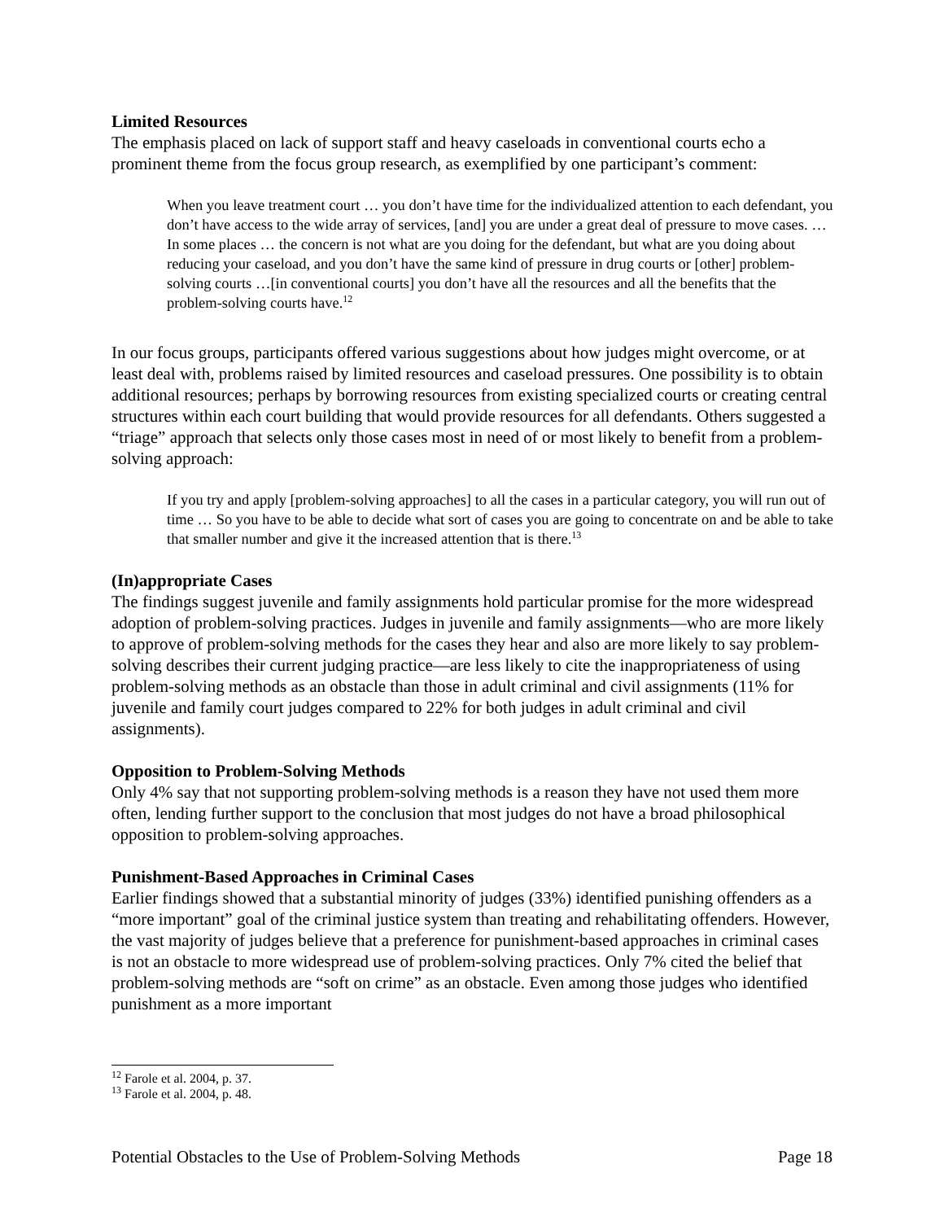Limited Resources
The emphasis placed on lack of support staff and heavy caseloads in conventional courts echo a prominent theme from the focus group research, as exemplified by one participant’s comment:
When you leave treatment court … you don’t have time for the individualized attention to each defendant, you don’t have access to the wide array of services, [and] you are under a great deal of pressure to move cases. … In some places … the concern is not what are you doing for the defendant, but what are you doing about reducing your caseload, and you don’t have the same kind of pressure in drug courts or [other] problem-solving courts …[in conventional courts] you don’t have all the resources and all the benefits that the problem-solving courts have.<sup>12</sup>
In our focus groups, participants offered various suggestions about how judges might overcome, or at least deal with, problems raised by limited resources and caseload pressures. One possibility is to obtain additional resources; perhaps by borrowing resources from existing specialized courts or creating central structures within each court building that would provide resources for all defendants. Others suggested a “triage” approach that selects only those cases most in need of or most likely to benefit from a problem-solving approach:
If you try and apply [problem-solving approaches] to all the cases in a particular category, you will run out of time … So you have to be able to decide what sort of cases you are going to concentrate on and be able to take that smaller number and give it the increased attention that is there.<sup>13</sup>
(In)appropriate Cases
The findings suggest juvenile and family assignments hold particular promise for the more widespread adoption of problem-solving practices. Judges in juvenile and family assignments—who are more likely to approve of problem-solving methods for the cases they hear and also are more likely to say problem-solving describes their current judging practice—are less likely to cite the inappropriateness of using problem-solving methods as an obstacle than those in adult criminal and civil assignments (11% for juvenile and family court judges compared to 22% for both judges in adult criminal and civil assignments).
Opposition to Problem-Solving Methods
Only 4% say that not supporting problem-solving methods is a reason they have not used them more often, lending further support to the conclusion that most judges do not have a broad philosophical opposition to problem-solving approaches.
Punishment-Based Approaches in Criminal Cases
Earlier findings showed that a substantial minority of judges (33%) identified punishing offenders as a “more important” goal of the criminal justice system than treating and rehabilitating offenders. However, the vast majority of judges believe that a preference for punishment-based approaches in criminal cases is not an obstacle to more widespread use of problem-solving practices. Only 7% cited the belief that problem-solving methods are “soft on crime” as an obstacle. Even among those judges who identified punishment as a more important
<sup>12</sup> Farole et al. 2004, p. 37.
<sup>13</sup> Farole et al. 2004, p. 48.
Potential Obstacles to the Use of Problem-Solving Methods Page 18